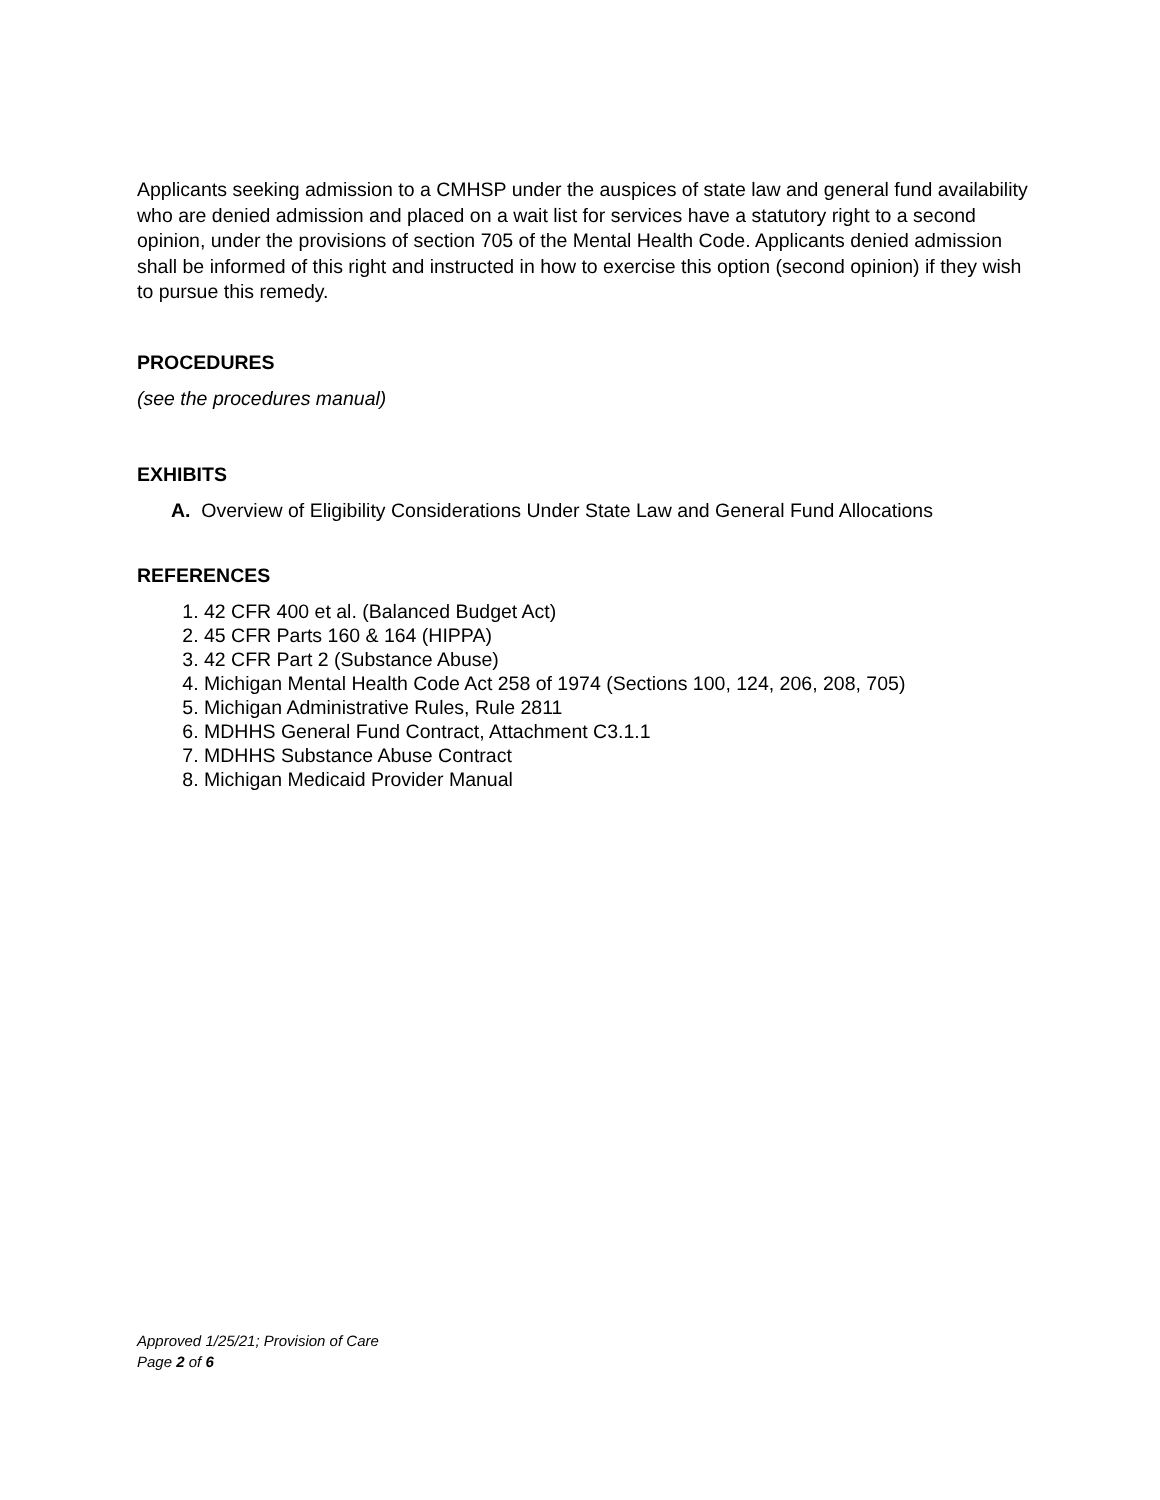Applicants seeking admission to a CMHSP under the auspices of state law and general fund availability who are denied admission and placed on a wait list for services have a statutory right to a second opinion, under the provisions of section 705 of the Mental Health Code. Applicants denied admission shall be informed of this right and instructed in how to exercise this option (second opinion) if they wish to pursue this remedy.
PROCEDURES
(see the procedures manual)
EXHIBITS
A. Overview of Eligibility Considerations Under State Law and General Fund Allocations
REFERENCES
1. 42 CFR 400 et al. (Balanced Budget Act)
2. 45 CFR Parts 160 & 164 (HIPPA)
3. 42 CFR Part 2 (Substance Abuse)
4. Michigan Mental Health Code Act 258 of 1974 (Sections 100, 124, 206, 208, 705)
5. Michigan Administrative Rules, Rule 2811
6. MDHHS General Fund Contract, Attachment C3.1.1
7. MDHHS Substance Abuse Contract
8. Michigan Medicaid Provider Manual
Approved 1/25/21; Provision of Care
Page 2 of 6